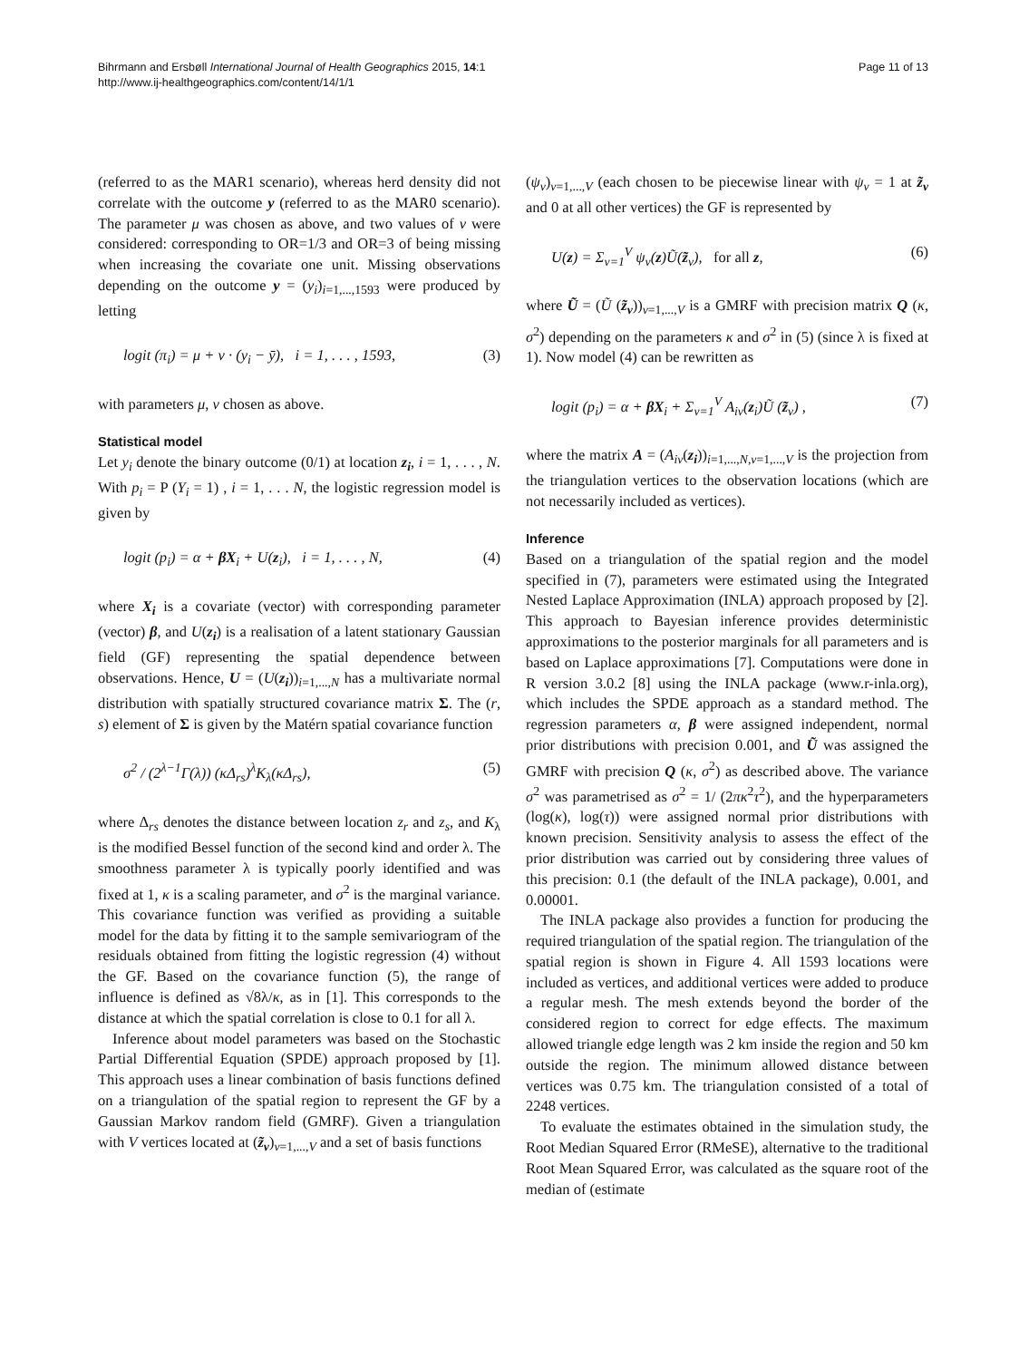Bihrmann and Ersbøll International Journal of Health Geographics 2015, 14:1
http://www.ij-healthgeographics.com/content/14/1/1
Page 11 of 13
(referred to as the MAR1 scenario), whereas herd density did not correlate with the outcome y (referred to as the MAR0 scenario). The parameter μ was chosen as above, and two values of ν were considered: corresponding to OR=1/3 and OR=3 of being missing when increasing the covariate one unit. Missing observations depending on the outcome y = (y<sub>i</sub>)<sub>i=1,...,1593</sub> were produced by letting
logit (π<sub>i</sub>) = μ + ν · (y<sub>i</sub> − ȳ), i = 1, . . . , 1593, (3)
with parameters μ, ν chosen as above.
Statistical model
Let y<sub>i</sub> denote the binary outcome (0/1) at location z<sub>i</sub>, i = 1, . . . , N. With p<sub>i</sub> = P (Y<sub>i</sub> = 1) , i = 1, . . . N, the logistic regression model is given by
logit (p<sub>i</sub>) = α + βX<sub>i</sub> + U(z<sub>i</sub>), i = 1, . . . , N, (4)
where X<sub>i</sub> is a covariate (vector) with corresponding parameter (vector) β, and U(z<sub>i</sub>) is a realisation of a latent stationary Gaussian field (GF) representing the spatial dependence between observations. Hence, U = (U(z<sub>i</sub>))<sub>i=1,...,N</sub> has a multivariate normal distribution with spatially structured covariance matrix Σ. The (r, s) element of Σ is given by the Matérn spatial covariance function
σ<sup>2</sup> / (2<sup>λ−1</sup>Γ(λ)) (κΔ<sub>rs</sub>)<sup>λ</sup>K<sub>λ</sub>(κΔ<sub>rs</sub>), (5)
where Δ<sub>rs</sub> denotes the distance between location z<sub>r</sub> and z<sub>s</sub>, and K<sub>λ</sub> is the modified Bessel function of the second kind and order λ. The smoothness parameter λ is typically poorly identified and was fixed at 1, κ is a scaling parameter, and σ<sup>2</sup> is the marginal variance. This covariance function was verified as providing a suitable model for the data by fitting it to the sample semivariogram of the residuals obtained from fitting the logistic regression (4) without the GF. Based on the covariance function (5), the range of influence is defined as √8λ/κ, as in [1]. This corresponds to the distance at which the spatial correlation is close to 0.1 for all λ.
Inference about model parameters was based on the Stochastic Partial Differential Equation (SPDE) approach proposed by [1]. This approach uses a linear combination of basis functions defined on a triangulation of the spatial region to represent the GF by a Gaussian Markov random field (GMRF). Given a triangulation with V vertices located at (z̃<sub>ν</sub>)<sub>ν=1,...,V</sub> and a set of basis functions
(ψ<sub>ν</sub>)<sub>ν=1,...,V</sub> (each chosen to be piecewise linear with ψ<sub>ν</sub> = 1 at z̃<sub>ν</sub> and 0 at all other vertices) the GF is represented by
U(z) = Σ<sub>ν=1</sub><sup>V</sup> ψ<sub>ν</sub>(z)Ũ(z̃<sub>ν</sub>), for all z, (6)
where Ũ = (Ũ (z̃<sub>ν</sub>))<sub>ν=1,...,V</sub> is a GMRF with precision matrix Q (κ, σ<sup>2</sup>) depending on the parameters κ and σ<sup>2</sup> in (5) (since λ is fixed at 1). Now model (4) can be rewritten as
logit (p<sub>i</sub>) = α + βX<sub>i</sub> + Σ<sub>ν=1</sub><sup>V</sup> A<sub>iν</sub>(z<sub>i</sub>)Ũ (z̃<sub>ν</sub>) , (7)
where the matrix A = (A<sub>iν</sub>(z<sub>i</sub>))<sub>i=1,...,N,ν=1,...,V</sub> is the projection from the triangulation vertices to the observation locations (which are not necessarily included as vertices).
Inference
Based on a triangulation of the spatial region and the model specified in (7), parameters were estimated using the Integrated Nested Laplace Approximation (INLA) approach proposed by [2]. This approach to Bayesian inference provides deterministic approximations to the posterior marginals for all parameters and is based on Laplace approximations [7]. Computations were done in R version 3.0.2 [8] using the INLA package (www.r-inla.org), which includes the SPDE approach as a standard method. The regression parameters α, β were assigned independent, normal prior distributions with precision 0.001, and Ũ was assigned the GMRF with precision Q (κ, σ<sup>2</sup>) as described above. The variance σ<sup>2</sup> was parametrised as σ<sup>2</sup> = 1/ (2πκ<sup>2</sup>τ<sup>2</sup>), and the hyperparameters (log(κ), log(τ)) were assigned normal prior distributions with known precision. Sensitivity analysis to assess the effect of the prior distribution was carried out by considering three values of this precision: 0.1 (the default of the INLA package), 0.001, and 0.00001.
The INLA package also provides a function for producing the required triangulation of the spatial region. The triangulation of the spatial region is shown in Figure 4. All 1593 locations were included as vertices, and additional vertices were added to produce a regular mesh. The mesh extends beyond the border of the considered region to correct for edge effects. The maximum allowed triangle edge length was 2 km inside the region and 50 km outside the region. The minimum allowed distance between vertices was 0.75 km. The triangulation consisted of a total of 2248 vertices.
To evaluate the estimates obtained in the simulation study, the Root Median Squared Error (RMeSE), alternative to the traditional Root Mean Squared Error, was calculated as the square root of the median of (estimate